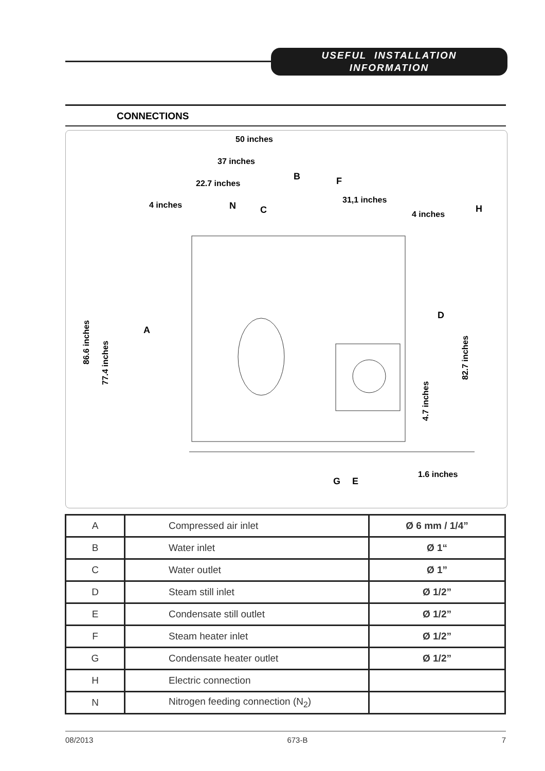USEFUL INSTALLATION
INFORMATION
CONNECTIONS
50 inches
37 inches
22.7 inches
4 inches
31,1 inches
4 inches
1.6 inches
86.6 inches
77.4 inches
82.7 inches
4.7 inches
B
F
N
C
H
D
A
G
E
| A | Compressed air inlet | Ø 6 mm / 1/4” |
| B | Water inlet | Ø 1“ |
| C | Water outlet | Ø 1” |
| D | Steam still inlet | Ø 1/2” |
| E | Condensate still outlet | Ø 1/2” |
| F | Steam heater inlet | Ø 1/2” |
| G | Condensate heater outlet | Ø 1/2” |
| H | Electric connection | |
| N | Nitrogen feeding connection (N<sub>2</sub>) | |
08/2013 673-B 7